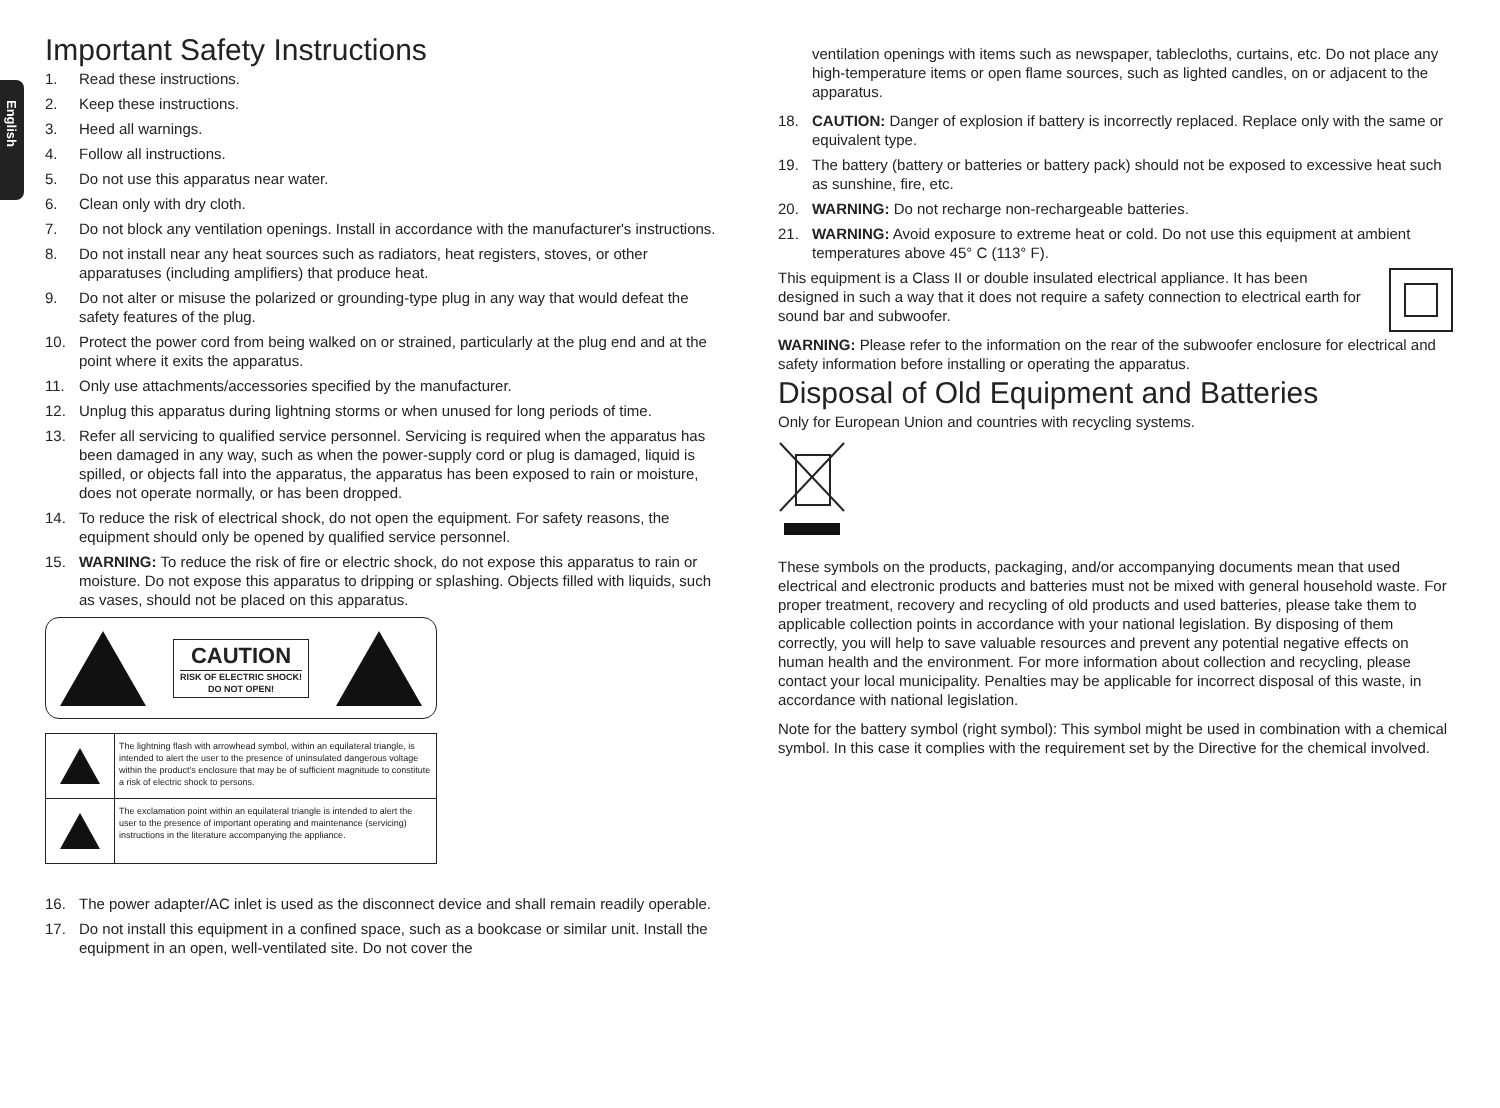English
Important Safety Instructions
1. Read these instructions.
2. Keep these instructions.
3. Heed all warnings.
4. Follow all instructions.
5. Do not use this apparatus near water.
6. Clean only with dry cloth.
7. Do not block any ventilation openings. Install in accordance with the manufacturer's instructions.
8. Do not install near any heat sources such as radiators, heat registers, stoves, or other apparatuses (including amplifiers) that produce heat.
9. Do not alter or misuse the polarized or grounding-type plug in any way that would defeat the safety features of the plug.
10. Protect the power cord from being walked on or strained, particularly at the plug end and at the point where it exits the apparatus.
11. Only use attachments/accessories specified by the manufacturer.
12. Unplug this apparatus during lightning storms or when unused for long periods of time.
13. Refer all servicing to qualified service personnel. Servicing is required when the apparatus has been damaged in any way, such as when the power-supply cord or plug is damaged, liquid is spilled, or objects fall into the apparatus, the apparatus has been exposed to rain or moisture, does not operate normally, or has been dropped.
14. To reduce the risk of electrical shock, do not open the equipment. For safety reasons, the equipment should only be opened by qualified service personnel.
15. WARNING: To reduce the risk of fire or electric shock, do not expose this apparatus to rain or moisture. Do not expose this apparatus to dripping or splashing. Objects filled with liquids, such as vases, should not be placed on this apparatus.
CAUTION
RISK OF ELECTRIC SHOCK!
DO NOT OPEN!
| | The lightning flash with arrowhead symbol, within an equilateral triangle, is intended to alert the user to the presence of uninsulated dangerous voltage within the product's enclosure that may be of sufficient magnitude to constitute a risk of electric shock to persons. |
| | The exclamation point within an equilateral triangle is intended to alert the user to the presence of important operating and maintenance (servicing) instructions in the literature accompanying the appliance. |
16. The power adapter/AC inlet is used as the disconnect device and shall remain readily operable.
17. Do not install this equipment in a confined space, such as a bookcase or similar unit. Install the equipment in an open, well-ventilated site. Do not cover the
ventilation openings with items such as newspaper, tablecloths, curtains, etc. Do not place any high-temperature items or open flame sources, such as lighted candles, on or adjacent to the apparatus.
18. CAUTION: Danger of explosion if battery is incorrectly replaced. Replace only with the same or equivalent type.
19. The battery (battery or batteries or battery pack) should not be exposed to excessive heat such as sunshine, fire, etc.
20. WARNING: Do not recharge non-rechargeable batteries.
21. WARNING: Avoid exposure to extreme heat or cold. Do not use this equipment at ambient temperatures above 45° C (113° F).
This equipment is a Class II or double insulated electrical appliance. It has been designed in such a way that it does not require a safety connection to electrical earth for sound bar and subwoofer.
WARNING: Please refer to the information on the rear of the subwoofer enclosure for electrical and safety information before installing or operating the apparatus.
Disposal of Old Equipment and Batteries
Only for European Union and countries with recycling systems.
These symbols on the products, packaging, and/or accompanying documents mean that used electrical and electronic products and batteries must not be mixed with general household waste. For proper treatment, recovery and recycling of old products and used batteries, please take them to applicable collection points in accordance with your national legislation. By disposing of them correctly, you will help to save valuable resources and prevent any potential negative effects on human health and the environment. For more information about collection and recycling, please contact your local municipality. Penalties may be applicable for incorrect disposal of this waste, in accordance with national legislation.
Note for the battery symbol (right symbol): This symbol might be used in combination with a chemical symbol. In this case it complies with the requirement set by the Directive for the chemical involved.